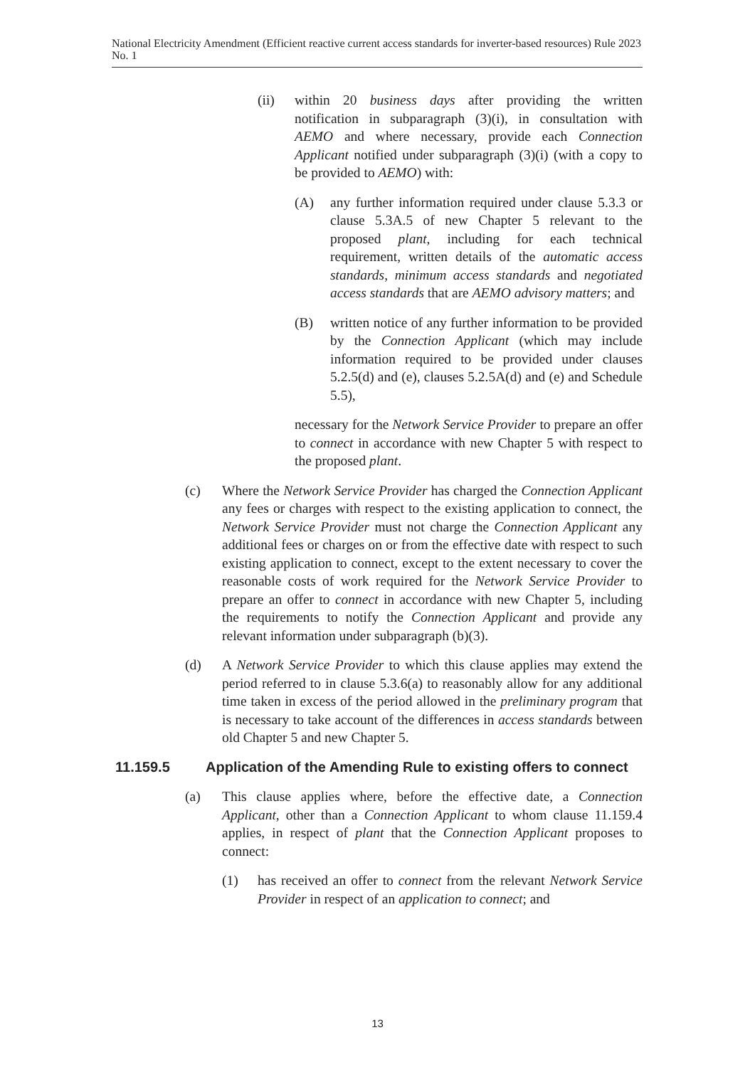National Electricity Amendment (Efficient reactive current access standards for inverter-based resources) Rule 2023 No. 1
(ii) within 20 business days after providing the written notification in subparagraph (3)(i), in consultation with AEMO and where necessary, provide each Connection Applicant notified under subparagraph (3)(i) (with a copy to be provided to AEMO) with:
(A) any further information required under clause 5.3.3 or clause 5.3A.5 of new Chapter 5 relevant to the proposed plant, including for each technical requirement, written details of the automatic access standards, minimum access standards and negotiated access standards that are AEMO advisory matters; and
(B) written notice of any further information to be provided by the Connection Applicant (which may include information required to be provided under clauses 5.2.5(d) and (e), clauses 5.2.5A(d) and (e) and Schedule 5.5),
necessary for the Network Service Provider to prepare an offer to connect in accordance with new Chapter 5 with respect to the proposed plant.
(c) Where the Network Service Provider has charged the Connection Applicant any fees or charges with respect to the existing application to connect, the Network Service Provider must not charge the Connection Applicant any additional fees or charges on or from the effective date with respect to such existing application to connect, except to the extent necessary to cover the reasonable costs of work required for the Network Service Provider to prepare an offer to connect in accordance with new Chapter 5, including the requirements to notify the Connection Applicant and provide any relevant information under subparagraph (b)(3).
(d) A Network Service Provider to which this clause applies may extend the period referred to in clause 5.3.6(a) to reasonably allow for any additional time taken in excess of the period allowed in the preliminary program that is necessary to take account of the differences in access standards between old Chapter 5 and new Chapter 5.
11.159.5 Application of the Amending Rule to existing offers to connect
(a) This clause applies where, before the effective date, a Connection Applicant, other than a Connection Applicant to whom clause 11.159.4 applies, in respect of plant that the Connection Applicant proposes to connect:
(1) has received an offer to connect from the relevant Network Service Provider in respect of an application to connect; and
13